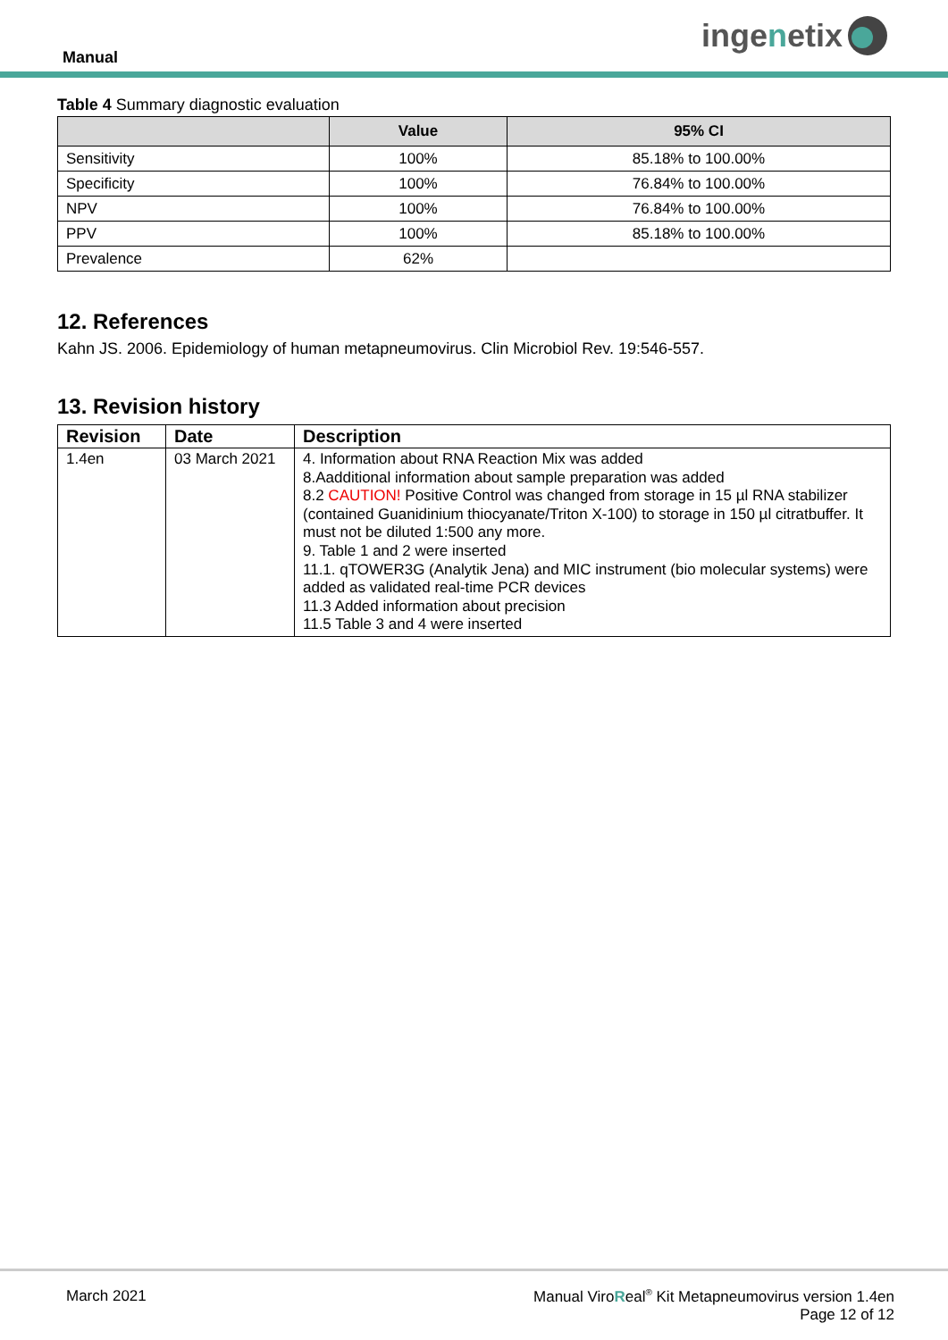Manual
inge n etix
Table 4 Summary diagnostic evaluation
| | Value | 95% CI |
| --- | --- | --- |
| Sensitivity | 100% | 85.18% to 100.00% |
| Specificity | 100% | 76.84% to 100.00% |
| NPV | 100% | 76.84% to 100.00% |
| PPV | 100% | 85.18% to 100.00% |
| Prevalence | 62% | |
12. References
Kahn JS. 2006. Epidemiology of human metapneumovirus. Clin Microbiol Rev. 19:546-557.
13. Revision history
| Revision | Date | Description |
| --- | --- | --- |
| 1.4en | 03 March 2021 | 4. Information about RNA Reaction Mix was added 8.Aadditional information about sample preparation was added 8.2 CAUTION! Positive Control was changed from storage in 15 µl RNA stabilizer (contained Guanidinium thiocyanate/Triton X-100) to storage in 150 µl citratbuffer. It must not be diluted 1:500 any more. 9. Table 1 and 2 were inserted 11.1. qTOWER3G (Analytik Jena) and MIC instrument (bio molecular systems) were added as validated real-time PCR devices 11.3 Added information about precision 11.5 Table 3 and 4 were inserted |
March 2021 Manual ViroReal<sup>®</sup> Kit Metapneumovirus version 1.4en
Page 12 of 12